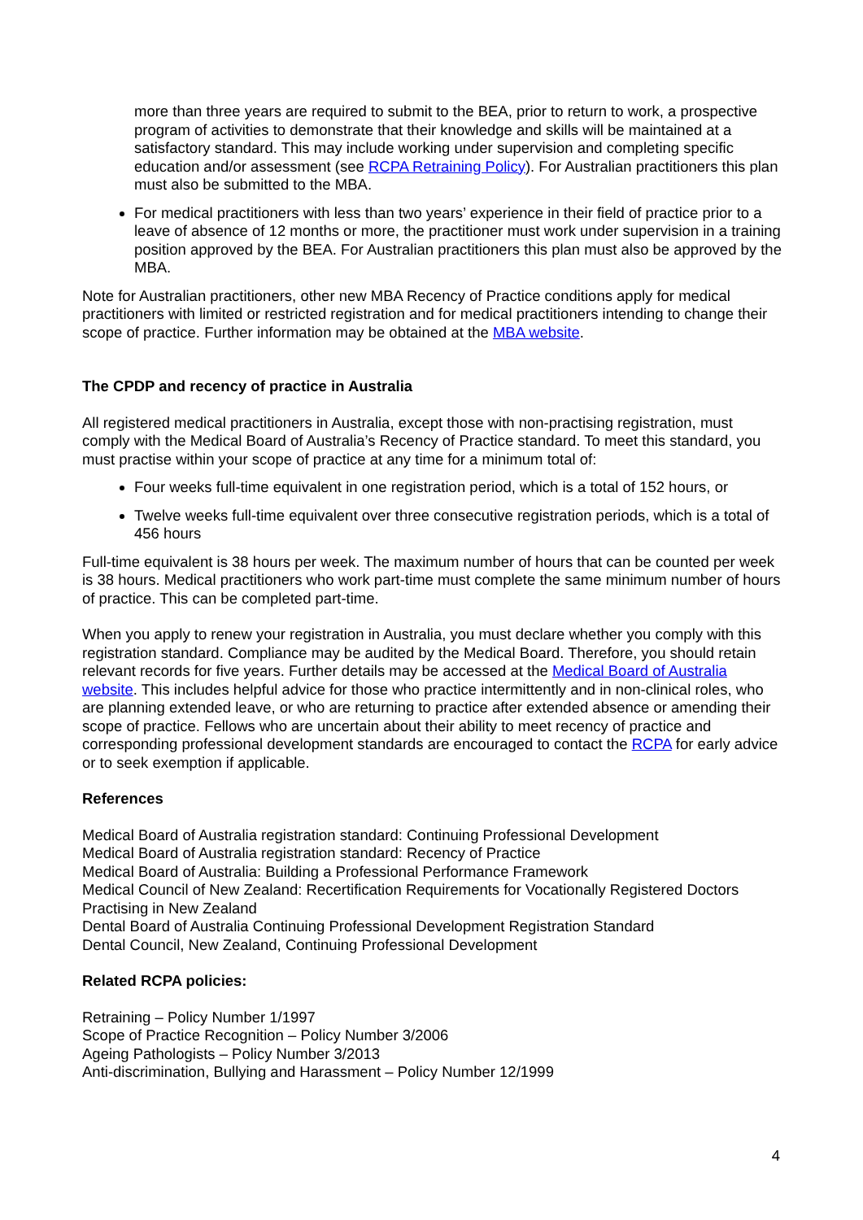more than three years are required to submit to the BEA, prior to return to work, a prospective program of activities to demonstrate that their knowledge and skills will be maintained at a satisfactory standard. This may include working under supervision and completing specific education and/or assessment (see RCPA Retraining Policy). For Australian practitioners this plan must also be submitted to the MBA.
For medical practitioners with less than two years’ experience in their field of practice prior to a leave of absence of 12 months or more, the practitioner must work under supervision in a training position approved by the BEA. For Australian practitioners this plan must also be approved by the MBA.
Note for Australian practitioners, other new MBA Recency of Practice conditions apply for medical practitioners with limited or restricted registration and for medical practitioners intending to change their scope of practice. Further information may be obtained at the MBA website.
The CPDP and recency of practice in Australia
All registered medical practitioners in Australia, except those with non-practising registration, must comply with the Medical Board of Australia’s Recency of Practice standard. To meet this standard, you must practise within your scope of practice at any time for a minimum total of:
Four weeks full-time equivalent in one registration period, which is a total of 152 hours, or
Twelve weeks full-time equivalent over three consecutive registration periods, which is a total of 456 hours
Full-time equivalent is 38 hours per week. The maximum number of hours that can be counted per week is 38 hours. Medical practitioners who work part-time must complete the same minimum number of hours of practice. This can be completed part-time.
When you apply to renew your registration in Australia, you must declare whether you comply with this registration standard. Compliance may be audited by the Medical Board. Therefore, you should retain relevant records for five years. Further details may be accessed at the Medical Board of Australia website. This includes helpful advice for those who practice intermittently and in non-clinical roles, who are planning extended leave, or who are returning to practice after extended absence or amending their scope of practice. Fellows who are uncertain about their ability to meet recency of practice and corresponding professional development standards are encouraged to contact the RCPA for early advice or to seek exemption if applicable.
References
Medical Board of Australia registration standard: Continuing Professional Development
Medical Board of Australia registration standard: Recency of Practice
Medical Board of Australia: Building a Professional Performance Framework
Medical Council of New Zealand: Recertification Requirements for Vocationally Registered Doctors Practising in New Zealand
Dental Board of Australia Continuing Professional Development Registration Standard
Dental Council, New Zealand, Continuing Professional Development
Related RCPA policies:
Retraining – Policy Number 1/1997
Scope of Practice Recognition – Policy Number 3/2006
Ageing Pathologists – Policy Number 3/2013
Anti-discrimination, Bullying and Harassment – Policy Number 12/1999
4